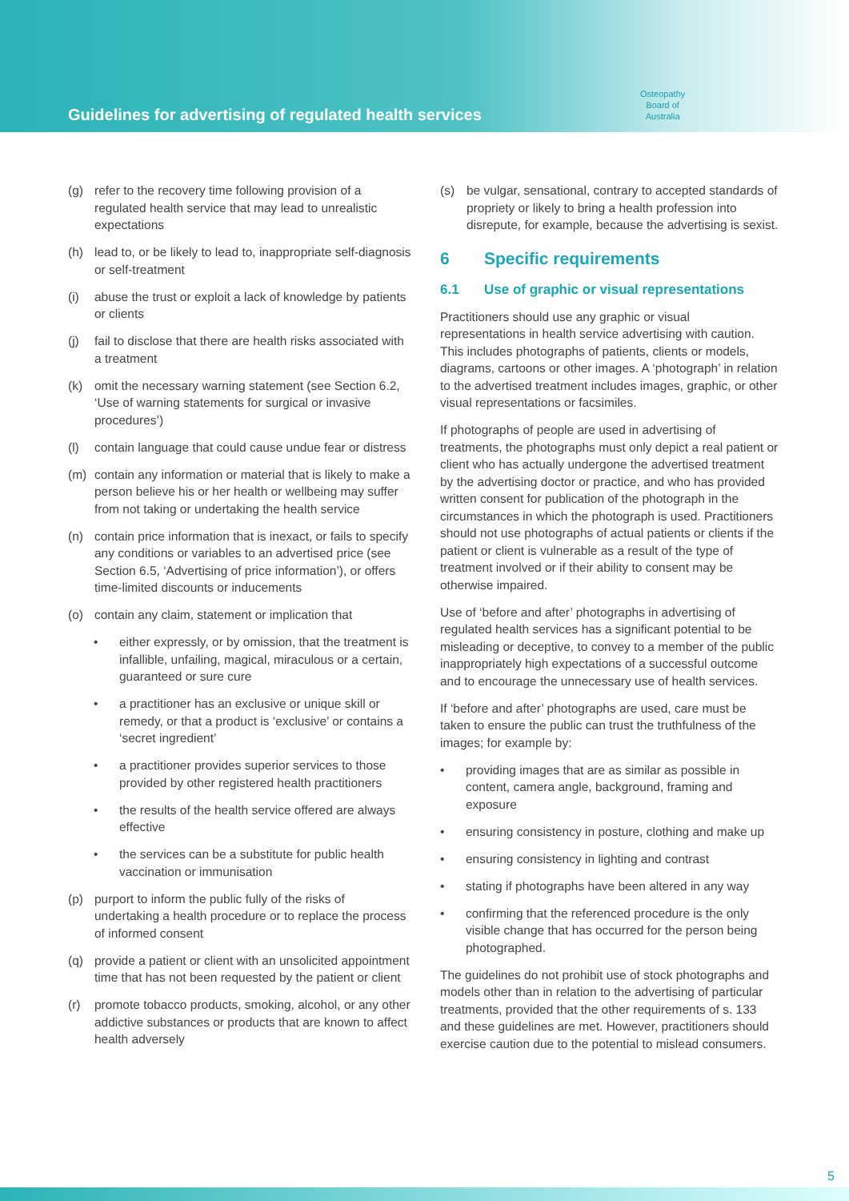Guidelines for advertising of regulated health services
Osteopathy
Board of
Australia
(g) refer to the recovery time following provision of a regulated health service that may lead to unrealistic expectations
(h) lead to, or be likely to lead to, inappropriate self-diagnosis or self-treatment
(i) abuse the trust or exploit a lack of knowledge by patients or clients
(j) fail to disclose that there are health risks associated with a treatment
(k) omit the necessary warning statement (see Section 6.2, ‘Use of warning statements for surgical or invasive procedures’)
(l) contain language that could cause undue fear or distress
(m) contain any information or material that is likely to make a person believe his or her health or wellbeing may suffer from not taking or undertaking the health service
(n) contain price information that is inexact, or fails to specify any conditions or variables to an advertised price (see Section 6.5, ‘Advertising of price information’), or offers time-limited discounts or inducements
(o) contain any claim, statement or implication that
• either expressly, or by omission, that the treatment is infallible, unfailing, magical, miraculous or a certain, guaranteed or sure cure
• a practitioner has an exclusive or unique skill or remedy, or that a product is ‘exclusive’ or contains a ‘secret ingredient’
• a practitioner provides superior services to those provided by other registered health practitioners
• the results of the health service offered are always effective
• the services can be a substitute for public health vaccination or immunisation
(p) purport to inform the public fully of the risks of undertaking a health procedure or to replace the process of informed consent
(q) provide a patient or client with an unsolicited appointment time that has not been requested by the patient or client
(r) promote tobacco products, smoking, alcohol, or any other addictive substances or products that are known to affect health adversely
(s) be vulgar, sensational, contrary to accepted standards of propriety or likely to bring a health profession into disrepute, for example, because the advertising is sexist.
6 Specific requirements
6.1 Use of graphic or visual representations
Practitioners should use any graphic or visual representations in health service advertising with caution. This includes photographs of patients, clients or models, diagrams, cartoons or other images. A ‘photograph’ in relation to the advertised treatment includes images, graphic, or other visual representations or facsimiles.
If photographs of people are used in advertising of treatments, the photographs must only depict a real patient or client who has actually undergone the advertised treatment by the advertising doctor or practice, and who has provided written consent for publication of the photograph in the circumstances in which the photograph is used. Practitioners should not use photographs of actual patients or clients if the patient or client is vulnerable as a result of the type of treatment involved or if their ability to consent may be otherwise impaired.
Use of ‘before and after’ photographs in advertising of regulated health services has a significant potential to be misleading or deceptive, to convey to a member of the public inappropriately high expectations of a successful outcome and to encourage the unnecessary use of health services.
If ‘before and after’ photographs are used, care must be taken to ensure the public can trust the truthfulness of the images; for example by:
• providing images that are as similar as possible in content, camera angle, background, framing and exposure
• ensuring consistency in posture, clothing and make up
• ensuring consistency in lighting and contrast
• stating if photographs have been altered in any way
• confirming that the referenced procedure is the only visible change that has occurred for the person being photographed.
The guidelines do not prohibit use of stock photographs and models other than in relation to the advertising of particular treatments, provided that the other requirements of s. 133 and these guidelines are met. However, practitioners should exercise caution due to the potential to mislead consumers.
5